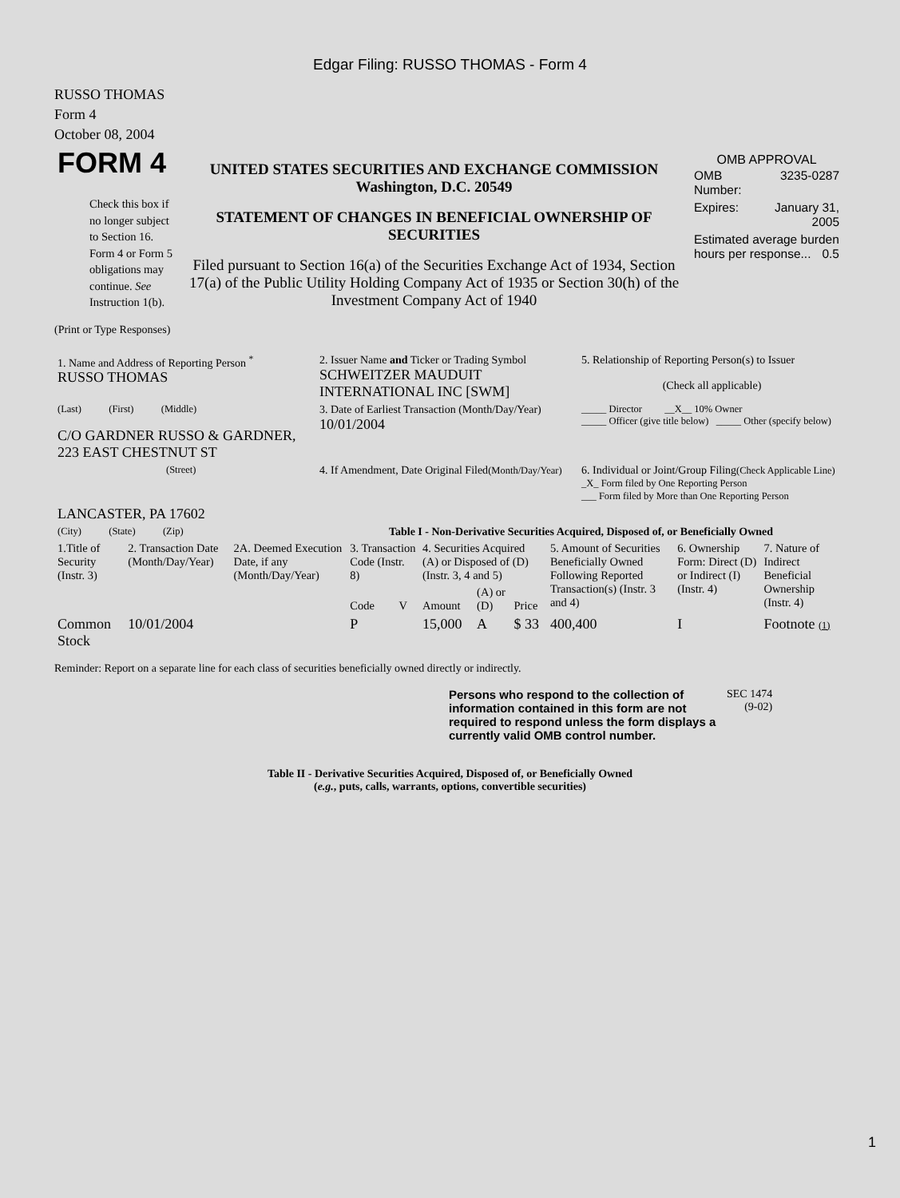Edgar Filing: RUSSO THOMAS - Form 4
RUSSO THOMAS
Form 4
October 08, 2004
| FORM 4 Check this box if no longer subject to Section 16. Form 4 or Form 5 obligations may continue. See Instruction 1(b). | UNITED STATES SECURITIES AND EXCHANGE COMMISSION Washington, D.C. 20549 STATEMENT OF CHANGES IN BENEFICIAL OWNERSHIP OF SECURITIES Filed pursuant to Section 16(a) of the Securities Exchange Act of 1934, Section 17(a) of the Public Utility Holding Company Act of 1935 or Section 30(h) of the Investment Company Act of 1940 | OMB APPROVAL / OMB Number: / 3235-0287 / / Expires: / January 31, 2005 / / Estimated average burden hours per response... 0.5 / / |
(Print or Type Responses)
| 1. Name and Address of Reporting Person <sup>*</sup> RUSSO THOMAS | 2. Issuer Name and Ticker or Trading Symbol SCHWEITZER MAUDUIT INTERNATIONAL INC [SWM] | 5. Relationship of Reporting Person(s) to Issuer (Check all applicable) |
| (Last) (First) (Middle) C/O GARDNER RUSSO & GARDNER, 223 EAST CHESTNUT ST | 3. Date of Earliest Transaction (Month/Day/Year) 10/01/2004 | _____ Director __X__ 10% Owner _____ Officer (give title below) _____ Other (specify below) |
| (Street) | 4. If Amendment, Date Original Filed (Month/Day/Year) | 6. Individual or Joint/Group Filing (Check Applicable Line) _X_ Form filed by One Reporting Person ___ Form filed by More than One Reporting Person |
| LANCASTER, PA 17602 | | |
| (City) (State) (Zip) | Table I - Non-Derivative Securities Acquired, Disposed of, or Beneficially Owned | |
| 1.Title of Security (Instr. 3) | 2. Transaction Date (Month/Day/Year) | 2A. Deemed Execution Date, if any (Month/Day/Year) | 3. Transaction Code (Instr. 8) | | 4. Securities Acquired (A) or Disposed of (D) (Instr. 3, 4 and 5) | | | 5. Amount of Securities Beneficially Owned Following Reported Transaction(s) (Instr. 3 and 4) | 6. Ownership Form: Direct (D) or Indirect (I) (Instr. 4) | 7. Nature of Indirect Beneficial Ownership (Instr. 4) |
| --- | --- | --- | --- | --- | --- | --- | --- | --- | --- | --- |
| | | | Code | V | Amount | (A) or (D) | Price | | | |
| Common Stock | 10/01/2004 | | P | | 15,000 | A | $ 33 | 400,400 | I | Footnote (1) |
Reminder: Report on a separate line for each class of securities beneficially owned directly or indirectly.
| Persons who respond to the collection of information contained in this form are not required to respond unless the form displays a currently valid OMB control number. | SEC 1474 (9-02) |
Table II - Derivative Securities Acquired, Disposed of, or Beneficially Owned
(e.g., puts, calls, warrants, options, convertible securities)
1